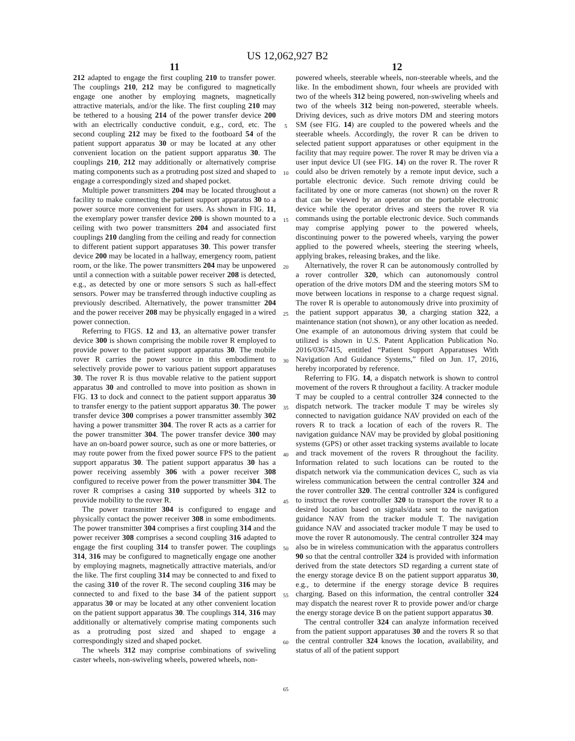US 12,062,927 B2
11
212 adapted to engage the first coupling 210 to transfer power. The couplings 210, 212 may be configured to magnetically engage one another by employing magnets, magnetically attractive materials, and/or the like. The first coupling 210 may be tethered to a housing 214 of the power transfer device 200 with an electrically conductive conduit, e.g., cord, etc. The second coupling 212 may be fixed to the footboard 54 of the patient support apparatus 30 or may be located at any other convenient location on the patient support apparatus 30. The couplings 210, 212 may additionally or alternatively comprise mating components such as a protruding post sized and shaped to engage a correspondingly sized and shaped pocket.
Multiple power transmitters 204 may be located throughout a facility to make connecting the patient support apparatus 30 to a power source more convenient for users. As shown in FIG. 11, the exemplary power transfer device 200 is shown mounted to a ceiling with two power transmitters 204 and associated first couplings 210 dangling from the ceiling and ready for connection to different patient support apparatuses 30. This power transfer device 200 may be located in a hallway, emergency room, patient room, or the like. The power transmitters 204 may be unpowered until a connection with a suitable power receiver 208 is detected, e.g., as detected by one or more sensors S such as hall-effect sensors. Power may be transferred through inductive coupling as previously described. Alternatively, the power transmitter 204 and the power receiver 208 may be physically engaged in a wired power connection.
Referring to FIGS. 12 and 13, an alternative power transfer device 300 is shown comprising the mobile rover R employed to provide power to the patient support apparatus 30. The mobile rover R carries the power source in this embodiment to selectively provide power to various patient support apparatuses 30. The rover R is thus movable relative to the patient support apparatus 30 and controlled to move into position as shown in FIG. 13 to dock and connect to the patient support apparatus 30 to transfer energy to the patient support apparatus 30. The power transfer device 300 comprises a power transmitter assembly 302 having a power transmitter 304. The rover R acts as a carrier for the power transmitter 304. The power transfer device 300 may have an on-board power source, such as one or more batteries, or may route power from the fixed power source FPS to the patient support apparatus 30. The patient support apparatus 30 has a power receiving assembly 306 with a power receiver 308 configured to receive power from the power transmitter 304. The rover R comprises a casing 310 supported by wheels 312 to provide mobility to the rover R.
The power transmitter 304 is configured to engage and physically contact the power receiver 308 in some embodiments. The power transmitter 304 comprises a first coupling 314 and the power receiver 308 comprises a second coupling 316 adapted to engage the first coupling 314 to transfer power. The couplings 314, 316 may be configured to magnetically engage one another by employing magnets, magnetically attractive materials, and/or the like. The first coupling 314 may be connected to and fixed to the casing 310 of the rover R. The second coupling 316 may be connected to and fixed to the base 34 of the patient support apparatus 30 or may be located at any other convenient location on the patient support apparatus 30. The couplings 314, 316 may additionally or alternatively comprise mating components such as a protruding post sized and shaped to engage a correspondingly sized and shaped pocket.
The wheels 312 may comprise combinations of swiveling caster wheels, non-swiveling wheels, powered wheels, non-
5
10
15
20
25
30
35
40
45
50
55
60
65
12
powered wheels, steerable wheels, non-steerable wheels, and the like. In the embodiment shown, four wheels are provided with two of the wheels 312 being powered, non-swiveling wheels and two of the wheels 312 being non-powered, steerable wheels. Driving devices, such as drive motors DM and steering motors SM (see FIG. 14) are coupled to the powered wheels and the steerable wheels. Accordingly, the rover R can be driven to selected patient support apparatuses or other equipment in the facility that may require power. The rover R may be driven via a user input device UI (see FIG. 14) on the rover R. The rover R could also be driven remotely by a remote input device, such a portable electronic device. Such remote driving could be facilitated by one or more cameras (not shown) on the rover R that can be viewed by an operator on the portable electronic device while the operator drives and steers the rover R via commands using the portable electronic device. Such commands may comprise applying power to the powered wheels, discontinuing power to the powered wheels, varying the power applied to the powered wheels, steering the steering wheels, applying brakes, releasing brakes, and the like.
Alternatively, the rover R can be autonomously controlled by a rover controller 320, which can autonomously control operation of the drive motors DM and the steering motors SM to move between locations in response to a charge request signal. The rover R is operable to autonomously drive into proximity of the patient support apparatus 30, a charging station 322, a maintenance station (not shown), or any other location as needed. One example of an autonomous driving system that could be utilized is shown in U.S. Patent Application Publication No. 2016/0367415, entitled “Patient Support Apparatuses With Navigation And Guidance Systems,” filed on Jun. 17, 2016, hereby incorporated by reference.
Referring to FIG. 14, a dispatch network is shown to control movement of the rovers R throughout a facility. A tracker module T may be coupled to a central controller 324 connected to the dispatch network. The tracker module T may be wireles sly connected to navigation guidance NAV provided on each of the rovers R to track a location of each of the rovers R. The navigation guidance NAV may be provided by global positioning systems (GPS) or other asset tracking systems available to locate and track movement of the rovers R throughout the facility. Information related to such locations can be routed to the dispatch network via the communication devices C, such as via wireless communication between the central controller 324 and the rover controller 320. The central controller 324 is configured to instruct the rover controller 320 to transport the rover R to a desired location based on signals/data sent to the navigation guidance NAV from the tracker module T. The navigation guidance NAV and associated tracker module T may be used to move the rover R autonomously. The central controller 324 may also be in wireless communication with the apparatus controllers 90 so that the central controller 324 is provided with information derived from the state detectors SD regarding a current state of the energy storage device B on the patient support apparatus 30, e.g., to determine if the energy storage device B requires charging. Based on this information, the central controller 324 may dispatch the nearest rover R to provide power and/or charge the energy storage device B on the patient support apparatus 30.
The central controller 324 can analyze information received from the patient support apparatuses 30 and the rovers R so that the central controller 324 knows the location, availability, and status of all of the patient support